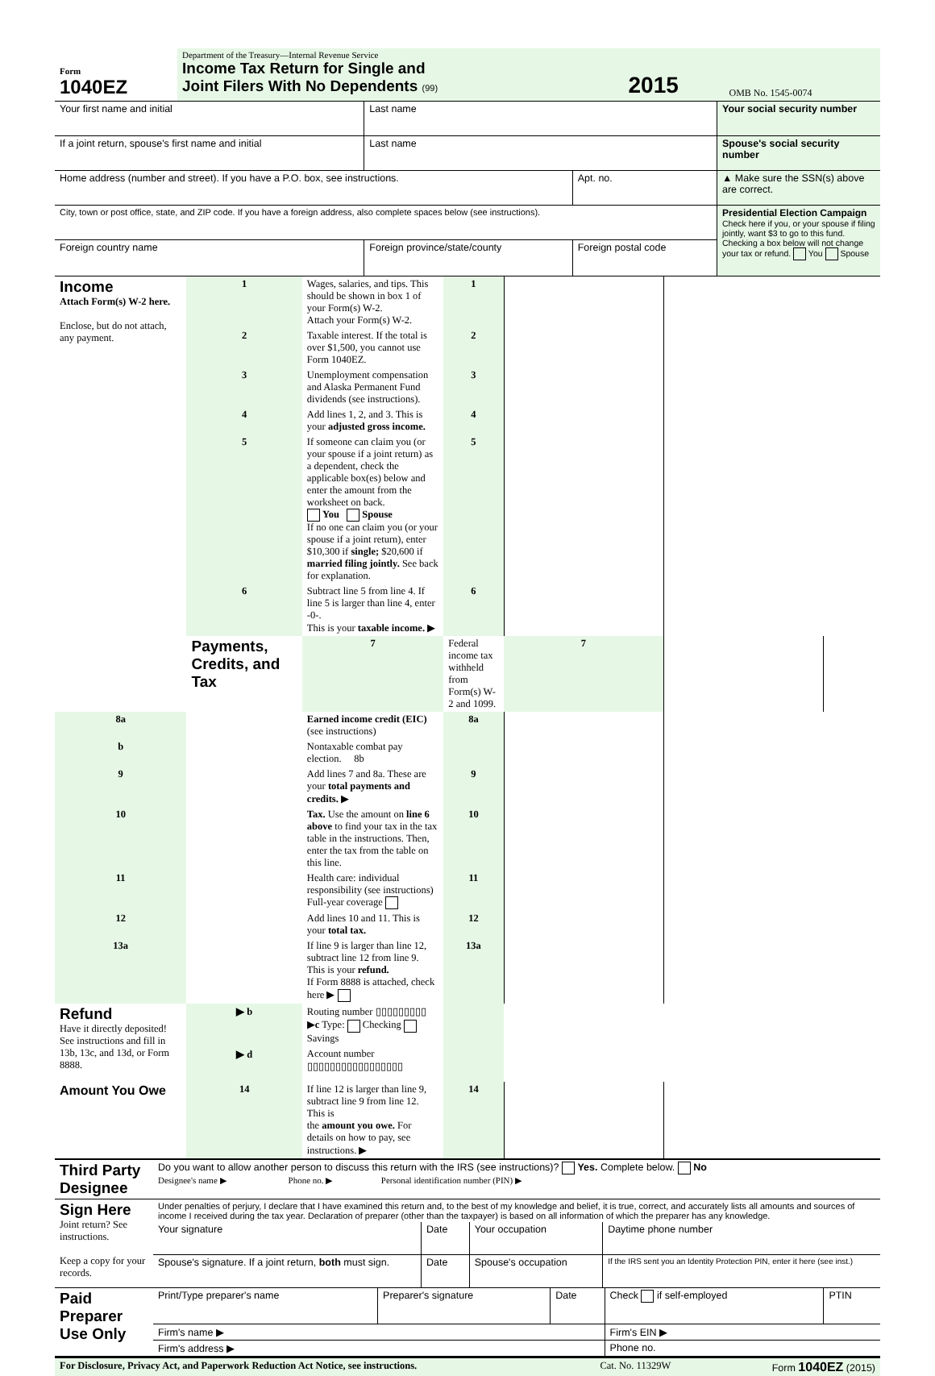| Form 1040EZ | Department of the Treasury—Internal Revenue Service Income Tax Return for Single and Joint Filers With No Dependents (99) | 2015 | OMB No. 1545-0074 |
| Your first name and initial | Last name | | | Your social security number |
| If a joint return, spouse's first name and initial | Last name | | | Spouse's social security number |
| Home address (number and street). If you have a P.O. box, see instructions. | | | Apt. no. | ▲ Make sure the SSN(s) above are correct. |
| City, town or post office, state, and ZIP code. If you have a foreign address, also complete spaces below (see instructions). | | | | Presidential Election Campaign Check here if you, or your spouse if filing jointly, want $3 to go to this fund. Checking a box below will not change your tax or refund. You Spouse |
| Foreign country name | | Foreign province/state/county | Foreign postal code | |
| Income Attach Form(s) W-2 here. Enclose, but do not attach, any payment. | 1 | Wages, salaries, and tips. This should be shown in box 1 of your Form(s) W-2. Attach your Form(s) W-2. | 1 | | | |
| | 2 | Taxable interest. If the total is over $1,500, you cannot use Form 1040EZ. | 2 | | | |
| | 3 | Unemployment compensation and Alaska Permanent Fund dividends (see instructions). | 3 | | | |
| | 4 | Add lines 1, 2, and 3. This is your adjusted gross income. | 4 | | | |
| | 5 | If someone can claim you (or your spouse if a joint return) as a dependent, check the applicable box(es) below and enter the amount from the worksheet on back. You Spouse If no one can claim you (or your spouse if a joint return), enter $10,300 if single; $20,600 if married filing jointly. See back for explanation. | 5 | | | |
| | 6 | Subtract line 5 from line 4. If line 5 is larger than line 4, enter -0-. This is your taxable income. ▶ | 6 | | | |
| | Payments, Credits, and Tax | 7 | Federal income tax withheld from Form(s) W-2 and 1099. | 7 | | |
| 8a | | Earned income credit (EIC) (see instructions) | 8a | | | |
| b | | Nontaxable combat pay election. 8b | | | | |
| 9 | | Add lines 7 and 8a. These are your total payments and credits. ▶ | 9 | | | |
| 10 | | Tax. Use the amount on line 6 above to find your tax in the tax table in the instructions. Then, enter the tax from the table on this line. | 10 | | | |
| 11 | | Health care: individual responsibility (see instructions) Full-year coverage | 11 | | | |
| 12 | | Add lines 10 and 11. This is your total tax. | 12 | | | |
| 13a | | If line 9 is larger than line 12, subtract line 12 from line 9. This is your refund. If Form 8888 is attached, check here ▶ | 13a | | | |
| Refund Have it directly deposited! See instructions and fill in 13b, 13c, and 13d, or Form 8888. | ▶ b | Routing number ▯▯▯▯▯▯▯▯▯ ▶ c Type: Checking Savings | | | | |
| | ▶ d | Account number ▯▯▯▯▯▯▯▯▯▯▯▯▯▯▯▯▯ | | | | |
| Amount You Owe | 14 | If line 12 is larger than line 9, subtract line 9 from line 12. This is the amount you owe. For details on how to pay, see instructions. ▶ | 14 | | | |
| Third Party Designee | Do you want to allow another person to discuss this return with the IRS (see instructions)? Yes. Complete below. No Designee's name ▶ Phone no. ▶ Personal identification number (PIN) ▶ |
| Sign Here Joint return? See instructions. Keep a copy for your records. | Under penalties of perjury, I declare that I have examined this return and, to the best of my knowledge and belief, it is true, correct, and accurately lists all amounts and sources of income I received during the tax year. Declaration of preparer (other than the taxpayer) is based on all information of which the preparer has any knowledge. | | | |
| | Your signature | Date | Your occupation | Daytime phone number |
| | Spouse's signature. If a joint return, both must sign. | Date | Spouse's occupation | If the IRS sent you an Identity Protection PIN, enter it here (see inst.) |
| Paid Preparer Use Only | Print/Type preparer's name | Preparer's signature | Date | Check if self-employed | PTIN |
| | Firm's name ▶ | | | Firm's EIN ▶ | |
| | Firm's address ▶ | | | Phone no. | |
| For Disclosure, Privacy Act, and Paperwork Reduction Act Notice, see instructions. | Cat. No. 11329W | Form 1040EZ (2015) |